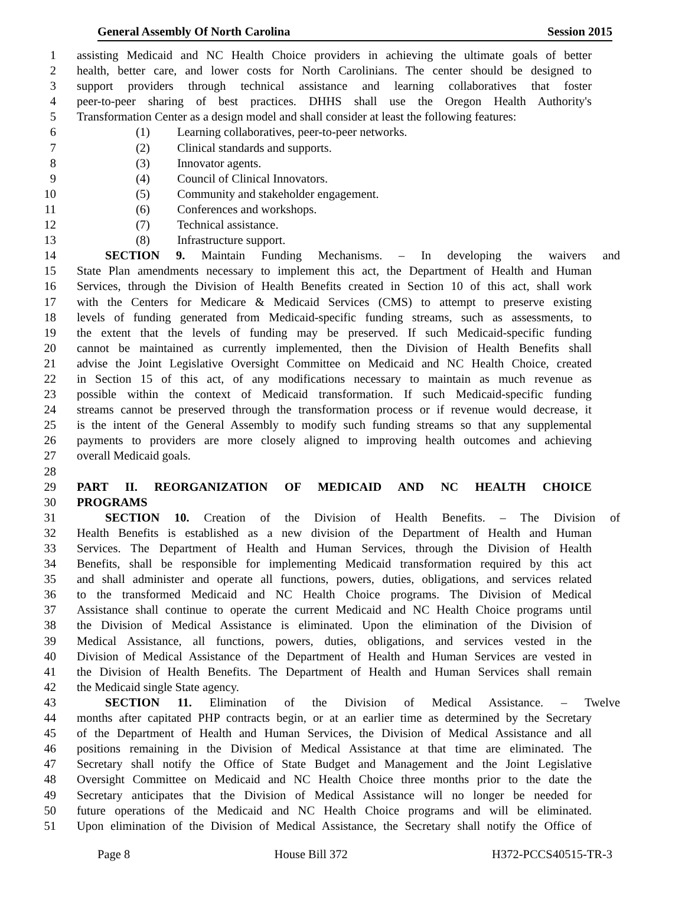General Assembly Of North Carolina Session 2015
1 assisting Medicaid and NC Health Choice providers in achieving the ultimate goals of better
2 health, better care, and lower costs for North Carolinians. The center should be designed to
3 support providers through technical assistance and learning collaboratives that foster
4 peer-to-peer sharing of best practices. DHHS shall use the Oregon Health Authority's
5 Transformation Center as a design model and shall consider at least the following features:
6 (1) Learning collaboratives, peer-to-peer networks.
7 (2) Clinical standards and supports.
8 (3) Innovator agents.
9 (4) Council of Clinical Innovators.
10 (5) Community and stakeholder engagement.
11 (6) Conferences and workshops.
12 (7) Technical assistance.
13 (8) Infrastructure support.
14 SECTION 9. Maintain Funding Mechanisms. – In developing the waivers and
15 State Plan amendments necessary to implement this act, the Department of Health and Human
16 Services, through the Division of Health Benefits created in Section 10 of this act, shall work
17 with the Centers for Medicare & Medicaid Services (CMS) to attempt to preserve existing
18 levels of funding generated from Medicaid-specific funding streams, such as assessments, to
19 the extent that the levels of funding may be preserved. If such Medicaid-specific funding
20 cannot be maintained as currently implemented, then the Division of Health Benefits shall
21 advise the Joint Legislative Oversight Committee on Medicaid and NC Health Choice, created
22 in Section 15 of this act, of any modifications necessary to maintain as much revenue as
23 possible within the context of Medicaid transformation. If such Medicaid-specific funding
24 streams cannot be preserved through the transformation process or if revenue would decrease, it
25 is the intent of the General Assembly to modify such funding streams so that any supplemental
26 payments to providers are more closely aligned to improving health outcomes and achieving
27 overall Medicaid goals.
28
29 PART II. REORGANIZATION OF MEDICAID AND NC HEALTH CHOICE
30 PROGRAMS
31 SECTION 10. Creation of the Division of Health Benefits. – The Division of
32 Health Benefits is established as a new division of the Department of Health and Human
33 Services. The Department of Health and Human Services, through the Division of Health
34 Benefits, shall be responsible for implementing Medicaid transformation required by this act
35 and shall administer and operate all functions, powers, duties, obligations, and services related
36 to the transformed Medicaid and NC Health Choice programs. The Division of Medical
37 Assistance shall continue to operate the current Medicaid and NC Health Choice programs until
38 the Division of Medical Assistance is eliminated. Upon the elimination of the Division of
39 Medical Assistance, all functions, powers, duties, obligations, and services vested in the
40 Division of Medical Assistance of the Department of Health and Human Services are vested in
41 the Division of Health Benefits. The Department of Health and Human Services shall remain
42 the Medicaid single State agency.
43 SECTION 11. Elimination of the Division of Medical Assistance. – Twelve
44 months after capitated PHP contracts begin, or at an earlier time as determined by the Secretary
45 of the Department of Health and Human Services, the Division of Medical Assistance and all
46 positions remaining in the Division of Medical Assistance at that time are eliminated. The
47 Secretary shall notify the Office of State Budget and Management and the Joint Legislative
48 Oversight Committee on Medicaid and NC Health Choice three months prior to the date the
49 Secretary anticipates that the Division of Medical Assistance will no longer be needed for
50 future operations of the Medicaid and NC Health Choice programs and will be eliminated.
51 Upon elimination of the Division of Medical Assistance, the Secretary shall notify the Office of
Page 8 House Bill 372 H372-PCCS40515-TR-3